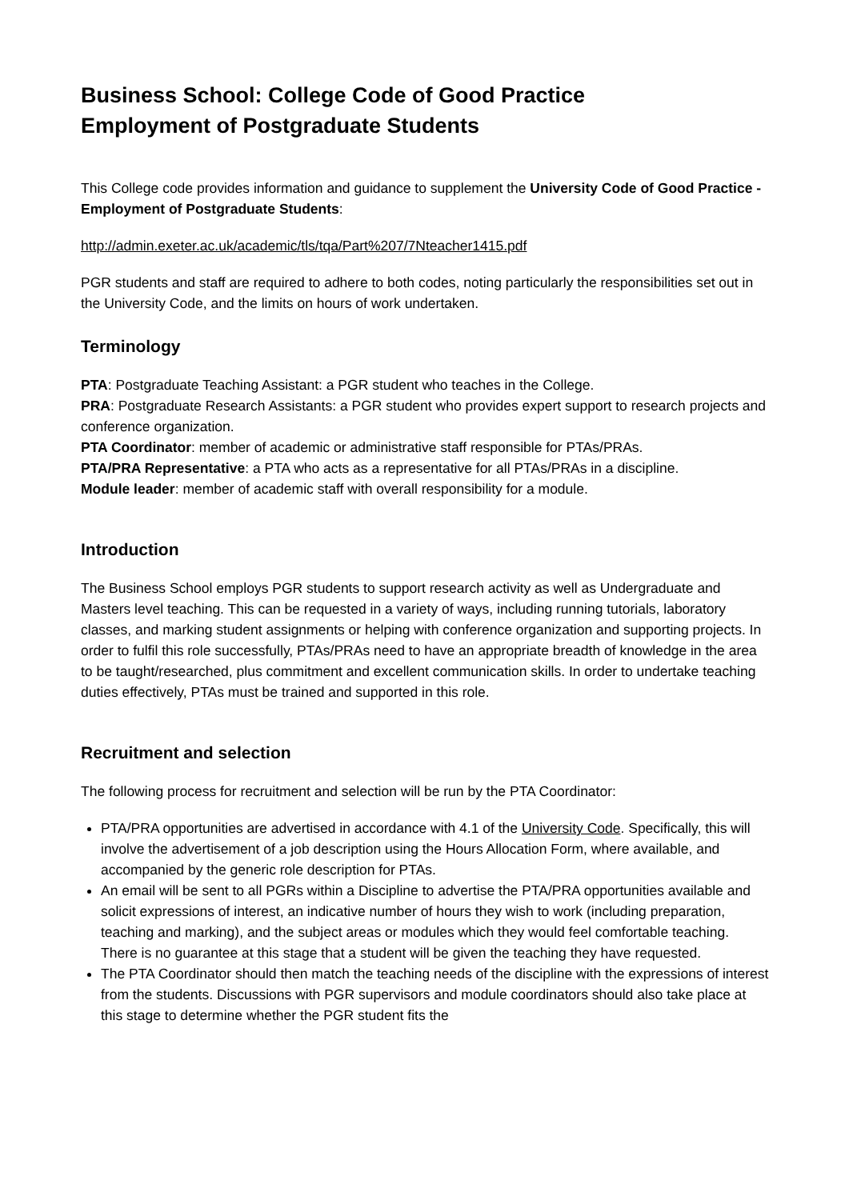Business School: College Code of Good Practice
Employment of Postgraduate Students
This College code provides information and guidance to supplement the University Code of Good Practice - Employment of Postgraduate Students:
http://admin.exeter.ac.uk/academic/tls/tqa/Part%207/7Nteacher1415.pdf
PGR students and staff are required to adhere to both codes, noting particularly the responsibilities set out in the University Code, and the limits on hours of work undertaken.
Terminology
PTA: Postgraduate Teaching Assistant: a PGR student who teaches in the College.
PRA: Postgraduate Research Assistants: a PGR student who provides expert support to research projects and conference organization.
PTA Coordinator: member of academic or administrative staff responsible for PTAs/PRAs.
PTA/PRA Representative: a PTA who acts as a representative for all PTAs/PRAs in a discipline.
Module leader: member of academic staff with overall responsibility for a module.
Introduction
The Business School employs PGR students to support research activity as well as Undergraduate and Masters level teaching. This can be requested in a variety of ways, including running tutorials, laboratory classes, and marking student assignments or helping with conference organization and supporting projects. In order to fulfil this role successfully, PTAs/PRAs need to have an appropriate breadth of knowledge in the area to be taught/researched, plus commitment and excellent communication skills. In order to undertake teaching duties effectively, PTAs must be trained and supported in this role.
Recruitment and selection
The following process for recruitment and selection will be run by the PTA Coordinator:
PTA/PRA opportunities are advertised in accordance with 4.1 of the University Code. Specifically, this will involve the advertisement of a job description using the Hours Allocation Form, where available, and accompanied by the generic role description for PTAs.
An email will be sent to all PGRs within a Discipline to advertise the PTA/PRA opportunities available and solicit expressions of interest, an indicative number of hours they wish to work (including preparation, teaching and marking), and the subject areas or modules which they would feel comfortable teaching. There is no guarantee at this stage that a student will be given the teaching they have requested.
The PTA Coordinator should then match the teaching needs of the discipline with the expressions of interest from the students. Discussions with PGR supervisors and module coordinators should also take place at this stage to determine whether the PGR student fits the